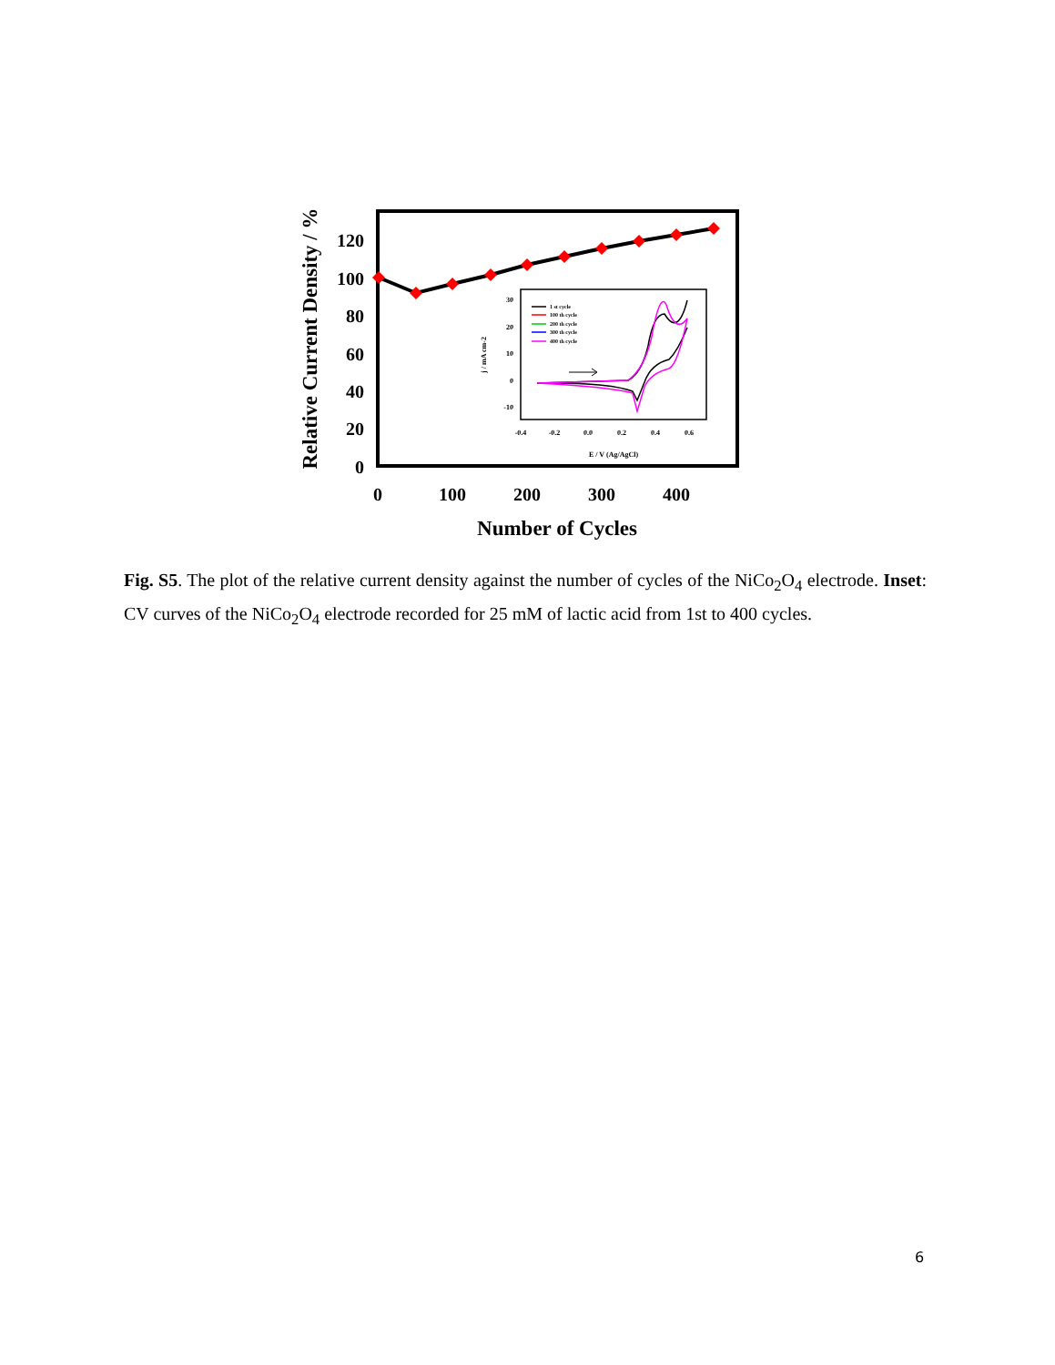120
100
80
60
40
20
0
0
100
200
300
400
Number of Cycles
Relative Current Density / %
30
20
10
0
-10
-0.4
-0.2
0.0
0.2
0.4
0.6
E / V (Ag/AgCl)
j / mA cm-2
1 st cycle
100 th cycle
200 th cycle
300 th cycle
400 th cycle
Fig. S5. The plot of the relative current density against the number of cycles of the NiCo<sub>2</sub>O<sub>4</sub> electrode. Inset: CV curves of the NiCo<sub>2</sub>O<sub>4</sub> electrode recorded for 25 mM of lactic acid from 1st to 400 cycles.
6